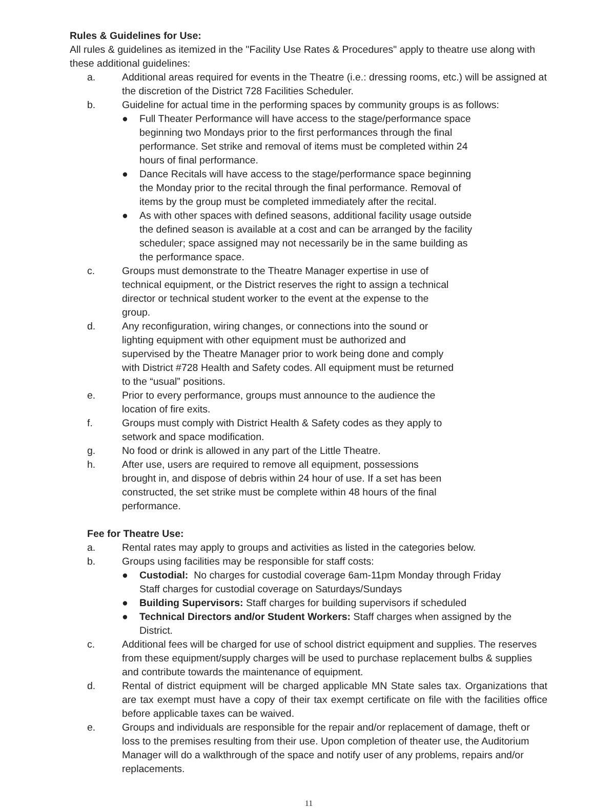Rules & Guidelines for Use:
All rules & guidelines as itemized in the "Facility Use Rates & Procedures" apply to theatre use along with these additional guidelines:
a. Additional areas required for events in the Theatre (i.e.: dressing rooms, etc.) will be assigned at the discretion of the District 728 Facilities Scheduler.
b. Guideline for actual time in the performing spaces by community groups is as follows:
● Full Theater Performance will have access to the stage/performance space beginning two Mondays prior to the first performances through the final performance. Set strike and removal of items must be completed within 24 hours of final performance.
● Dance Recitals will have access to the stage/performance space beginning the Monday prior to the recital through the final performance. Removal of items by the group must be completed immediately after the recital.
● As with other spaces with defined seasons, additional facility usage outside the defined season is available at a cost and can be arranged by the facility scheduler; space assigned may not necessarily be in the same building as the performance space.
c. Groups must demonstrate to the Theatre Manager expertise in use of technical equipment, or the District reserves the right to assign a technical director or technical student worker to the event at the expense to the group.
d. Any reconfiguration, wiring changes, or connections into the sound or lighting equipment with other equipment must be authorized and supervised by the Theatre Manager prior to work being done and comply with District #728 Health and Safety codes. All equipment must be returned to the “usual” positions.
e. Prior to every performance, groups must announce to the audience the location of fire exits.
f. Groups must comply with District Health & Safety codes as they apply to setwork and space modification.
g. No food or drink is allowed in any part of the Little Theatre.
h. After use, users are required to remove all equipment, possessions brought in, and dispose of debris within 24 hour of use. If a set has been constructed, the set strike must be complete within 48 hours of the final performance.
Fee for Theatre Use:
a. Rental rates may apply to groups and activities as listed in the categories below.
b. Groups using facilities may be responsible for staff costs:
● Custodial: No charges for custodial coverage 6am-11pm Monday through Friday
Staff charges for custodial coverage on Saturdays/Sundays
● Building Supervisors: Staff charges for building supervisors if scheduled
● Technical Directors and/or Student Workers: Staff charges when assigned by the District.
c. Additional fees will be charged for use of school district equipment and supplies. The reserves from these equipment/supply charges will be used to purchase replacement bulbs & supplies and contribute towards the maintenance of equipment.
d. Rental of district equipment will be charged applicable MN State sales tax. Organizations that are tax exempt must have a copy of their tax exempt certificate on file with the facilities office before applicable taxes can be waived.
e. Groups and individuals are responsible for the repair and/or replacement of damage, theft or loss to the premises resulting from their use. Upon completion of theater use, the Auditorium Manager will do a walkthrough of the space and notify user of any problems, repairs and/or replacements.
11